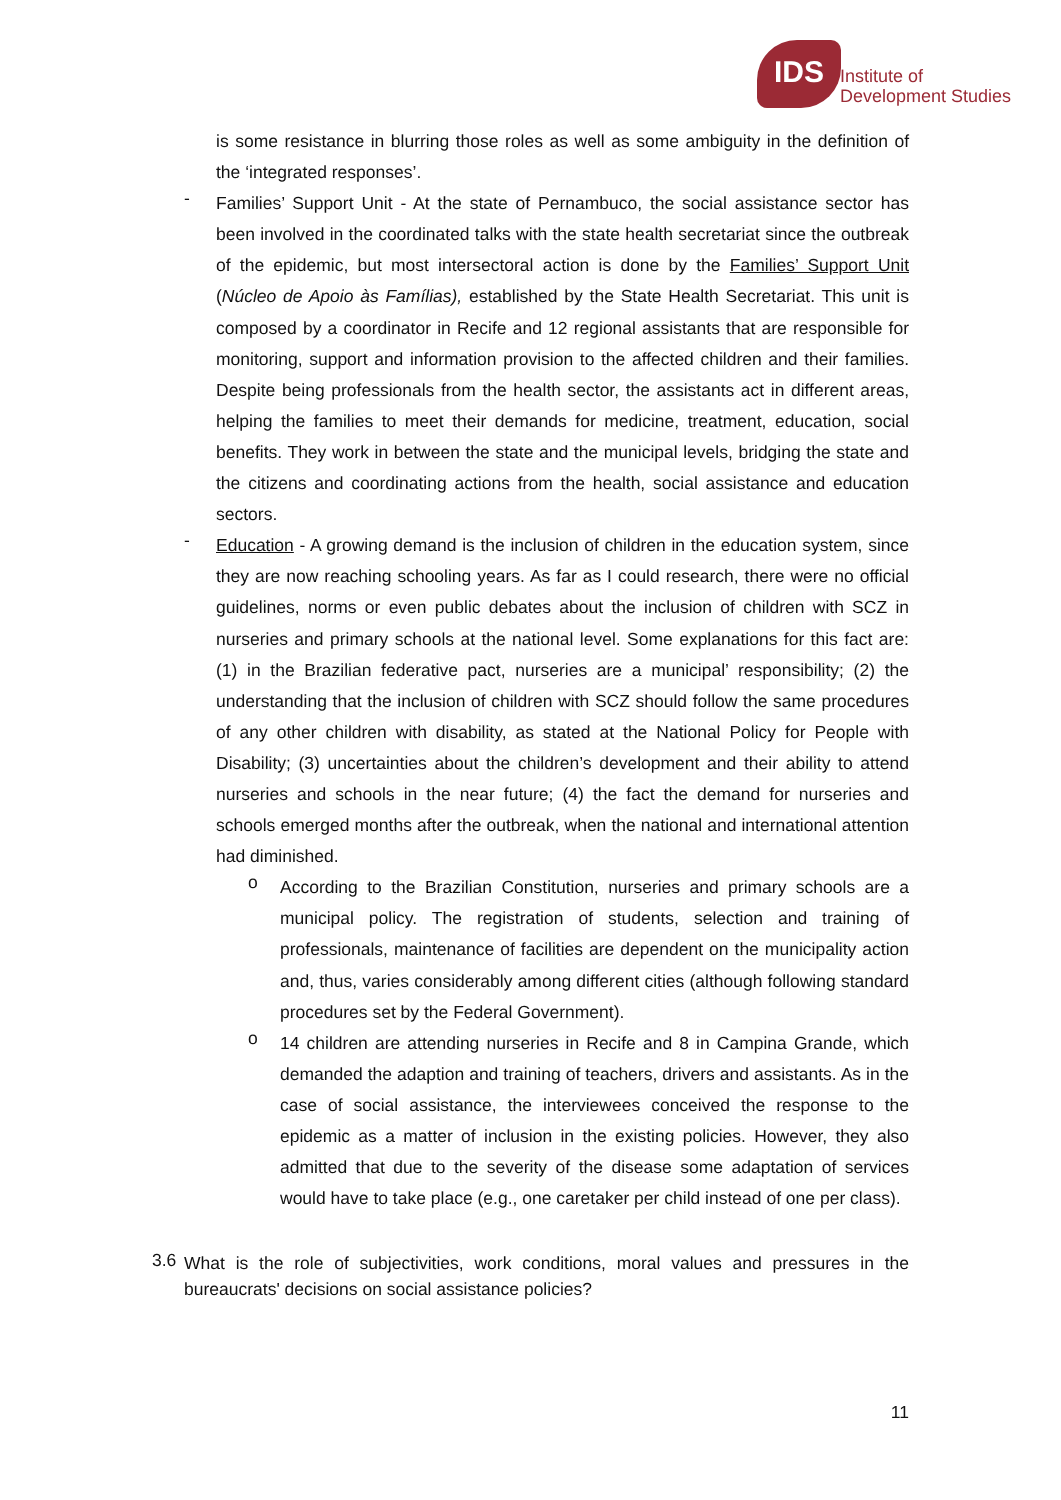IDS
Institute of
Development Studies
is some resistance in blurring those roles as well as some ambiguity in the definition of the ‘integrated responses’.
-
Families’ Support Unit - At the state of Pernambuco, the social assistance sector has been involved in the coordinated talks with the state health secretariat since the outbreak of the epidemic, but most intersectoral action is done by the Families’ Support Unit (Núcleo de Apoio às Famílias), established by the State Health Secretariat. This unit is composed by a coordinator in Recife and 12 regional assistants that are responsible for monitoring, support and information provision to the affected children and their families. Despite being professionals from the health sector, the assistants act in different areas, helping the families to meet their demands for medicine, treatment, education, social benefits. They work in between the state and the municipal levels, bridging the state and the citizens and coordinating actions from the health, social assistance and education sectors.
-
Education - A growing demand is the inclusion of children in the education system, since they are now reaching schooling years. As far as I could research, there were no official guidelines, norms or even public debates about the inclusion of children with SCZ in nurseries and primary schools at the national level. Some explanations for this fact are: (1) in the Brazilian federative pact, nurseries are a municipal’ responsibility; (2) the understanding that the inclusion of children with SCZ should follow the same procedures of any other children with disability, as stated at the National Policy for People with Disability; (3) uncertainties about the children’s development and their ability to attend nurseries and schools in the near future; (4) the fact the demand for nurseries and schools emerged months after the outbreak, when the national and international attention had diminished.
o
According to the Brazilian Constitution, nurseries and primary schools are a municipal policy. The registration of students, selection and training of professionals, maintenance of facilities are dependent on the municipality action and, thus, varies considerably among different cities (although following standard procedures set by the Federal Government).
o
14 children are attending nurseries in Recife and 8 in Campina Grande, which demanded the adaption and training of teachers, drivers and assistants. As in the case of social assistance, the interviewees conceived the response to the epidemic as a matter of inclusion in the existing policies. However, they also admitted that due to the severity of the disease some adaptation of services would have to take place (e.g., one caretaker per child instead of one per class).
3.6
What is the role of subjectivities, work conditions, moral values and pressures in the bureaucrats' decisions on social assistance policies?
11